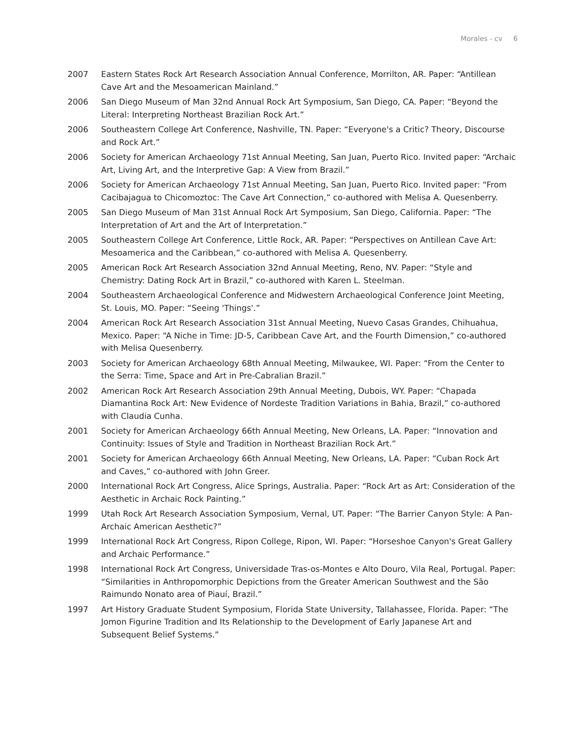Morales - cv 6
2007 Eastern States Rock Art Research Association Annual Conference, Morrilton, AR. Paper: “Antillean Cave Art and the Mesoamerican Mainland.”
2006 San Diego Museum of Man 32nd Annual Rock Art Symposium, San Diego, CA. Paper: “Beyond the Literal: Interpreting Northeast Brazilian Rock Art.”
2006 Southeastern College Art Conference, Nashville, TN. Paper: “Everyone's a Critic? Theory, Discourse and Rock Art.”
2006 Society for American Archaeology 71st Annual Meeting, San Juan, Puerto Rico. Invited paper: “Archaic Art, Living Art, and the Interpretive Gap: A View from Brazil.”
2006 Society for American Archaeology 71st Annual Meeting, San Juan, Puerto Rico. Invited paper: “From Cacibajagua to Chicomoztoc: The Cave Art Connection,” co-authored with Melisa A. Quesenberry.
2005 San Diego Museum of Man 31st Annual Rock Art Symposium, San Diego, California. Paper: “The Interpretation of Art and the Art of Interpretation.”
2005 Southeastern College Art Conference, Little Rock, AR. Paper: “Perspectives on Antillean Cave Art: Mesoamerica and the Caribbean,” co-authored with Melisa A. Quesenberry.
2005 American Rock Art Research Association 32nd Annual Meeting, Reno, NV. Paper: “Style and Chemistry: Dating Rock Art in Brazil,” co-authored with Karen L. Steelman.
2004 Southeastern Archaeological Conference and Midwestern Archaeological Conference Joint Meeting, St. Louis, MO. Paper: “Seeing 'Things'.”
2004 American Rock Art Research Association 31st Annual Meeting, Nuevo Casas Grandes, Chihuahua, Mexico. Paper: “A Niche in Time: JD-5, Caribbean Cave Art, and the Fourth Dimension,” co-authored with Melisa Quesenberry.
2003 Society for American Archaeology 68th Annual Meeting, Milwaukee, WI. Paper: “From the Center to the Serra: Time, Space and Art in Pre-Cabralian Brazil.”
2002 American Rock Art Research Association 29th Annual Meeting, Dubois, WY. Paper: “Chapada Diamantina Rock Art: New Evidence of Nordeste Tradition Variations in Bahia, Brazil,” co-authored with Claudia Cunha.
2001 Society for American Archaeology 66th Annual Meeting, New Orleans, LA. Paper: “Innovation and Continuity: Issues of Style and Tradition in Northeast Brazilian Rock Art.”
2001 Society for American Archaeology 66th Annual Meeting, New Orleans, LA. Paper: “Cuban Rock Art and Caves,” co-authored with John Greer.
2000 International Rock Art Congress, Alice Springs, Australia. Paper: “Rock Art as Art: Consideration of the Aesthetic in Archaic Rock Painting.”
1999 Utah Rock Art Research Association Symposium, Vernal, UT. Paper: “The Barrier Canyon Style: A Pan-Archaic American Aesthetic?”
1999 International Rock Art Congress, Ripon College, Ripon, WI. Paper: “Horseshoe Canyon's Great Gallery and Archaic Performance.”
1998 International Rock Art Congress, Universidade Tras-os-Montes e Alto Douro, Vila Real, Portugal. Paper: “Similarities in Anthropomorphic Depictions from the Greater American Southwest and the São Raimundo Nonato area of Piauí, Brazil.”
1997 Art History Graduate Student Symposium, Florida State University, Tallahassee, Florida. Paper: “The Jomon Figurine Tradition and Its Relationship to the Development of Early Japanese Art and Subsequent Belief Systems.”